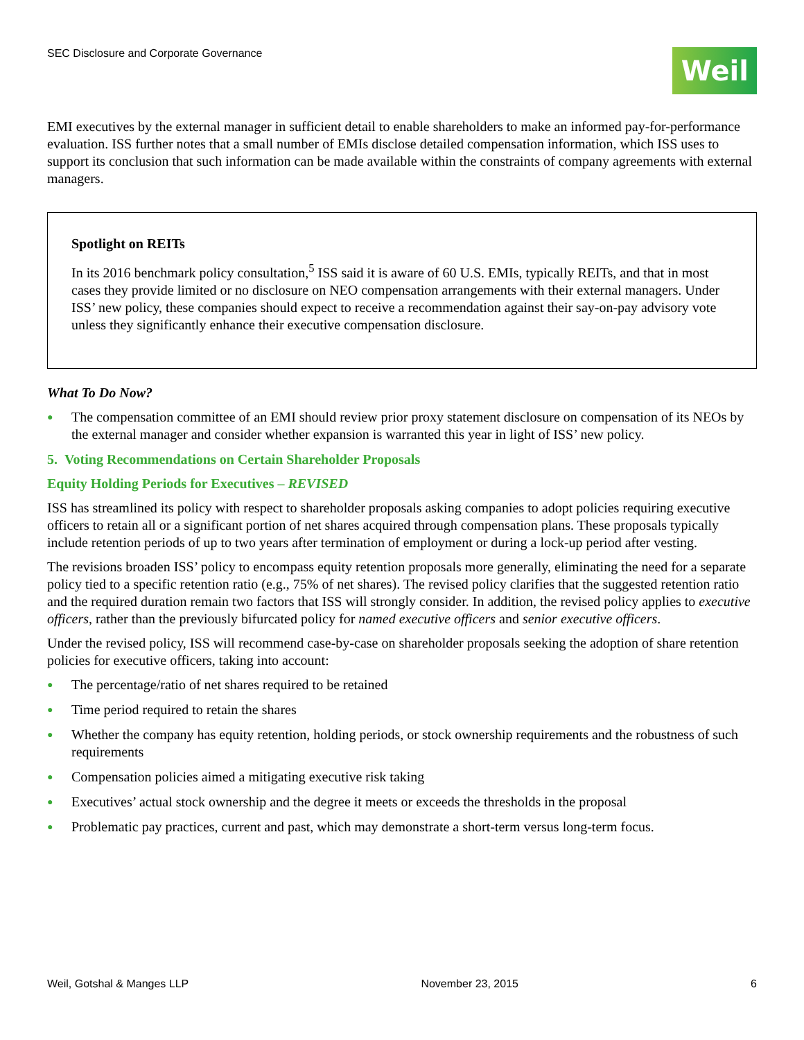SEC Disclosure and Corporate Governance
Weil
EMI executives by the external manager in sufficient detail to enable shareholders to make an informed pay-for-performance evaluation. ISS further notes that a small number of EMIs disclose detailed compensation information, which ISS uses to support its conclusion that such information can be made available within the constraints of company agreements with external managers.
Spotlight on REITs
In its 2016 benchmark policy consultation,<sup>5</sup> ISS said it is aware of 60 U.S. EMIs, typically REITs, and that in most cases they provide limited or no disclosure on NEO compensation arrangements with their external managers. Under ISS’ new policy, these companies should expect to receive a recommendation against their say-on-pay advisory vote unless they significantly enhance their executive compensation disclosure.
What To Do Now?
● The compensation committee of an EMI should review prior proxy statement disclosure on compensation of its NEOs by the external manager and consider whether expansion is warranted this year in light of ISS’ new policy.
5. Voting Recommendations on Certain Shareholder Proposals
Equity Holding Periods for Executives – REVISED
ISS has streamlined its policy with respect to shareholder proposals asking companies to adopt policies requiring executive officers to retain all or a significant portion of net shares acquired through compensation plans. These proposals typically include retention periods of up to two years after termination of employment or during a lock-up period after vesting.
The revisions broaden ISS’ policy to encompass equity retention proposals more generally, eliminating the need for a separate policy tied to a specific retention ratio (e.g., 75% of net shares). The revised policy clarifies that the suggested retention ratio and the required duration remain two factors that ISS will strongly consider. In addition, the revised policy applies to executive officers, rather than the previously bifurcated policy for named executive officers and senior executive officers.
Under the revised policy, ISS will recommend case-by-case on shareholder proposals seeking the adoption of share retention policies for executive officers, taking into account:
● The percentage/ratio of net shares required to be retained
● Time period required to retain the shares
● Whether the company has equity retention, holding periods, or stock ownership requirements and the robustness of such requirements
● Compensation policies aimed a mitigating executive risk taking
● Executives’ actual stock ownership and the degree it meets or exceeds the thresholds in the proposal
● Problematic pay practices, current and past, which may demonstrate a short-term versus long-term focus.
Weil, Gotshal & Manges LLP November 23, 2015 6